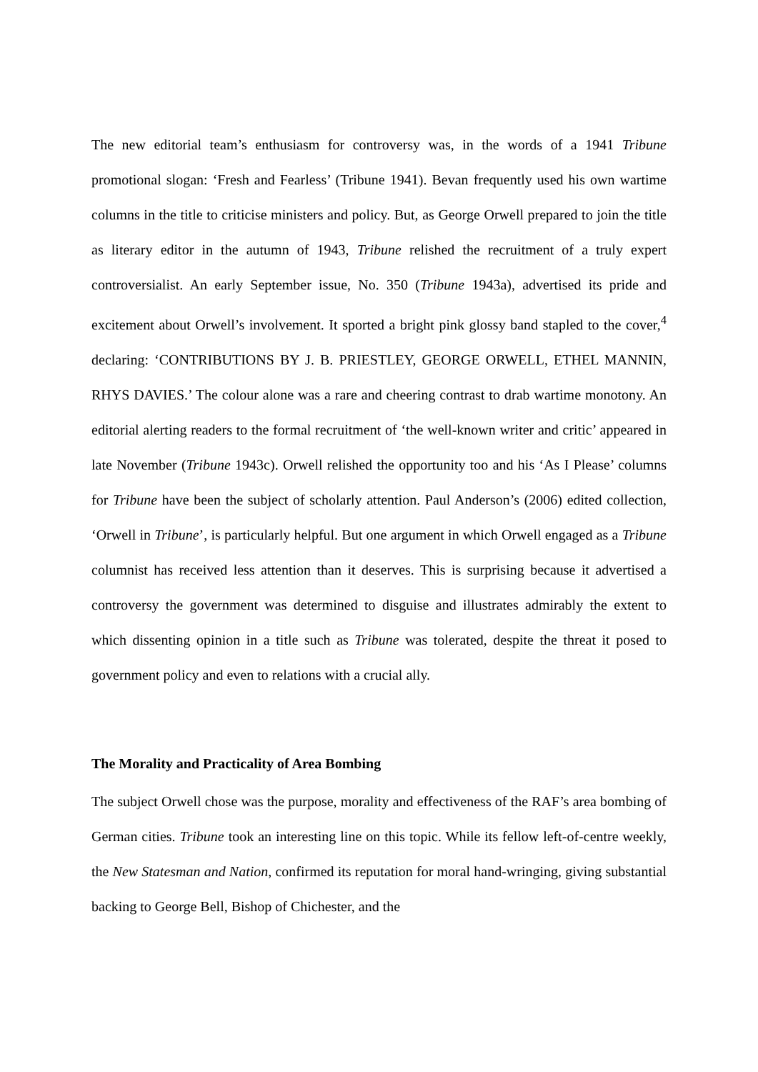The new editorial team’s enthusiasm for controversy was, in the words of a 1941 Tribune promotional slogan: ‘Fresh and Fearless’ (Tribune 1941). Bevan frequently used his own wartime columns in the title to criticise ministers and policy. But, as George Orwell prepared to join the title as literary editor in the autumn of 1943, Tribune relished the recruitment of a truly expert controversialist. An early September issue, No. 350 (Tribune 1943a), advertised its pride and excitement about Orwell’s involvement. It sported a bright pink glossy band stapled to the cover,<sup>4</sup> declaring: ‘CONTRIBUTIONS BY J. B. PRIESTLEY, GEORGE ORWELL, ETHEL MANNIN, RHYS DAVIES.’ The colour alone was a rare and cheering contrast to drab wartime monotony. An editorial alerting readers to the formal recruitment of ‘the well-known writer and critic’ appeared in late November (Tribune 1943c). Orwell relished the opportunity too and his ‘As I Please’ columns for Tribune have been the subject of scholarly attention. Paul Anderson’s (2006) edited collection, ‘Orwell in Tribune’, is particularly helpful. But one argument in which Orwell engaged as a Tribune columnist has received less attention than it deserves. This is surprising because it advertised a controversy the government was determined to disguise and illustrates admirably the extent to which dissenting opinion in a title such as Tribune was tolerated, despite the threat it posed to government policy and even to relations with a crucial ally.
The Morality and Practicality of Area Bombing
The subject Orwell chose was the purpose, morality and effectiveness of the RAF’s area bombing of German cities. Tribune took an interesting line on this topic. While its fellow left-of-centre weekly, the New Statesman and Nation, confirmed its reputation for moral hand-wringing, giving substantial backing to George Bell, Bishop of Chichester, and the